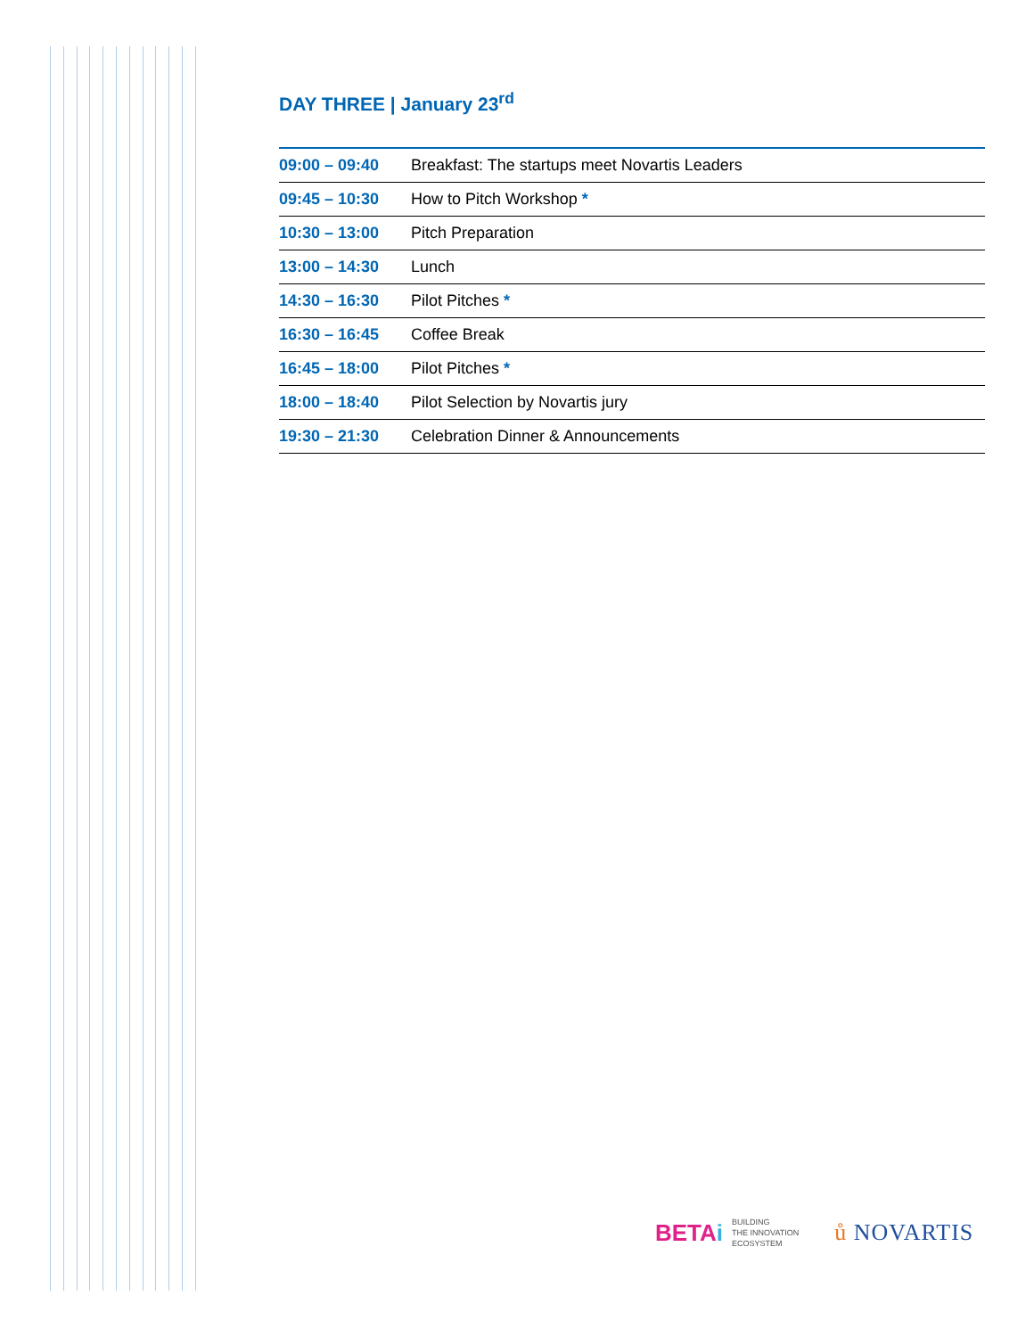DAY THREE | January 23<sup>rd</sup>
| 09:00 – 09:40 | Breakfast: The startups meet Novartis Leaders |
| 09:45 – 10:30 | How to Pitch Workshop * |
| 10:30 – 13:00 | Pitch Preparation |
| 13:00 – 14:30 | Lunch |
| 14:30 – 16:30 | Pilot Pitches * |
| 16:30 – 16:45 | Coffee Break |
| 16:45 – 18:00 | Pilot Pitches * |
| 18:00 – 18:40 | Pilot Selection by Novartis jury |
| 19:30 – 21:30 | Celebration Dinner & Announcements |
BETAi
BUILDING
THE INNOVATION
ECOSYSTEM
ů NOVARTIS